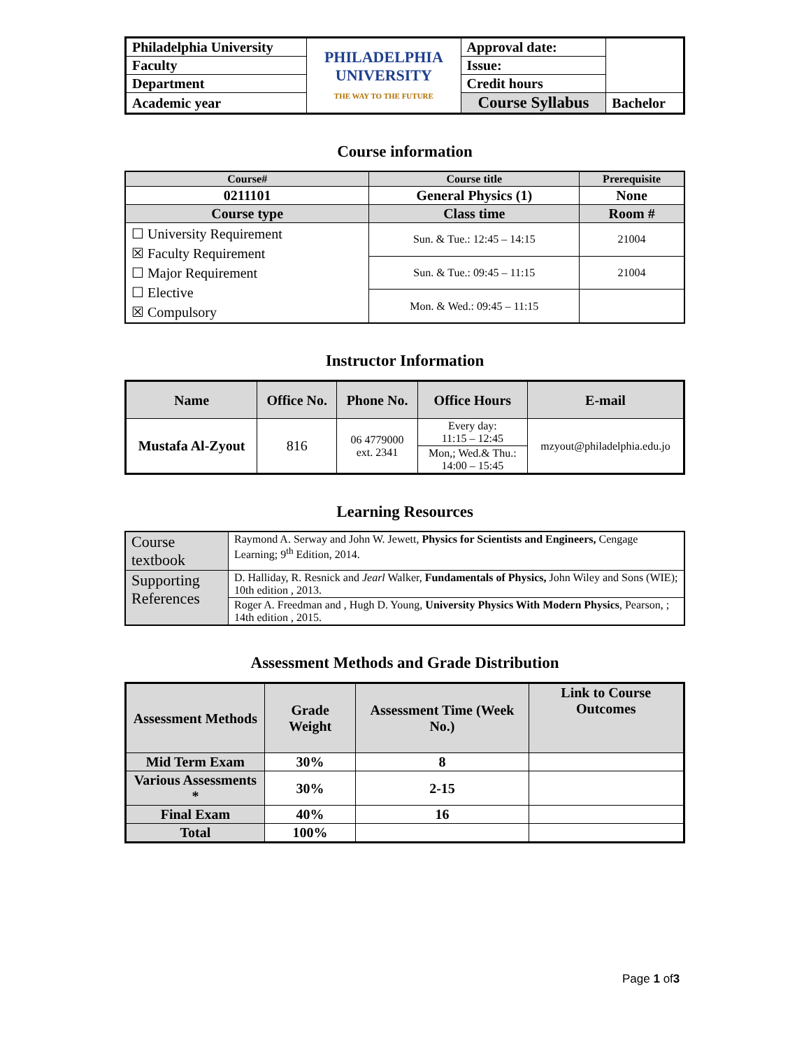| Philadelphia University | PHILADELPHIA UNIVERSITY THE WAY TO THE FUTURE | Approval date: | |
| Faculty | | Issue: | |
| Department | | Credit hours | |
| Academic year | | Course Syllabus | Bachelor |
Course information
| Course# | Course title | Prerequisite |
| --- | --- | --- |
| 0211101 | General Physics (1) | None |
| Course type | Class time | Room # |
| ☐ University Requirement ☒ Faculty Requirement ☐ Major Requirement ☐ Elective ☒ Compulsory | Sun. & Tue.: 12:45 – 14:15 | 21004 |
| | Sun. & Tue.: 09:45 – 11:15 | 21004 |
| | Mon. & Wed.: 09:45 – 11:15 | |
Instructor Information
| Name | Office No. | Phone No. | Office Hours | E-mail |
| --- | --- | --- | --- | --- |
| Mustafa Al-Zyout | 816 | 06 4779000 ext. 2341 | Every day: 11:15 – 12:45 | mzyout@philadelphia.edu.jo |
| | | | Mon,; Wed.& Thu.: 14:00 – 15:45 | |
Learning Resources
| Course textbook | Raymond A. Serway and John W. Jewett, Physics for Scientists and Engineers, Cengage Learning; 9<sup>th</sup> Edition, 2014. |
| Supporting References | D. Halliday, R. Resnick and Jearl Walker, Fundamentals of Physics, John Wiley and Sons (WIE); 10th edition , 2013. |
| | Roger A. Freedman and , Hugh D. Young, University Physics With Modern Physics , Pearson, ; 14th edition , 2015. |
Assessment Methods and Grade Distribution
| Assessment Methods | Grade Weight | Assessment Time (Week No.) | Link to Course Outcomes |
| Mid Term Exam | 30% | 8 | |
| Various Assessments * | 30% | 2-15 | |
| Final Exam | 40% | 16 | |
| Total | 100% | | |
Page 1 of3